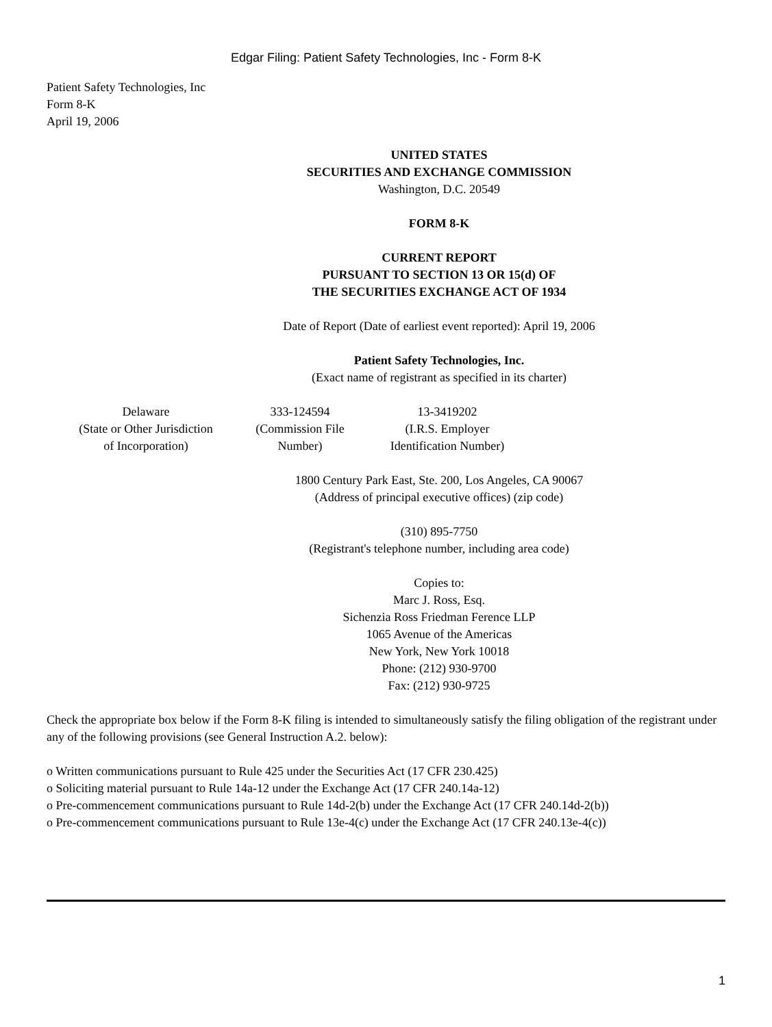Edgar Filing: Patient Safety Technologies, Inc - Form 8-K
Patient Safety Technologies, Inc
Form 8-K
April 19, 2006
UNITED STATES
SECURITIES AND EXCHANGE COMMISSION
Washington, D.C. 20549
FORM 8-K
CURRENT REPORT
PURSUANT TO SECTION 13 OR 15(d) OF
THE SECURITIES EXCHANGE ACT OF 1934
Date of Report (Date of earliest event reported): April 19, 2006
Patient Safety Technologies, Inc.
(Exact name of registrant as specified in its charter)
| Delaware (State or Other Jurisdiction of Incorporation) | 333-124594 (Commission File Number) | 13-3419202 (I.R.S. Employer Identification Number) |
1800 Century Park East, Ste. 200, Los Angeles, CA 90067
(Address of principal executive offices) (zip code)
(310) 895-7750
(Registrant's telephone number, including area code)
Copies to:
Marc J. Ross, Esq.
Sichenzia Ross Friedman Ference LLP
1065 Avenue of the Americas
New York, New York 10018
Phone: (212) 930-9700
Fax: (212) 930-9725
Check the appropriate box below if the Form 8-K filing is intended to simultaneously satisfy the filing obligation of the registrant under any of the following provisions (see General Instruction A.2. below):
o Written communications pursuant to Rule 425 under the Securities Act (17 CFR 230.425)
o Soliciting material pursuant to Rule 14a-12 under the Exchange Act (17 CFR 240.14a-12)
o Pre-commencement communications pursuant to Rule 14d-2(b) under the Exchange Act (17 CFR 240.14d-2(b))
o Pre-commencement communications pursuant to Rule 13e-4(c) under the Exchange Act (17 CFR 240.13e-4(c))
1